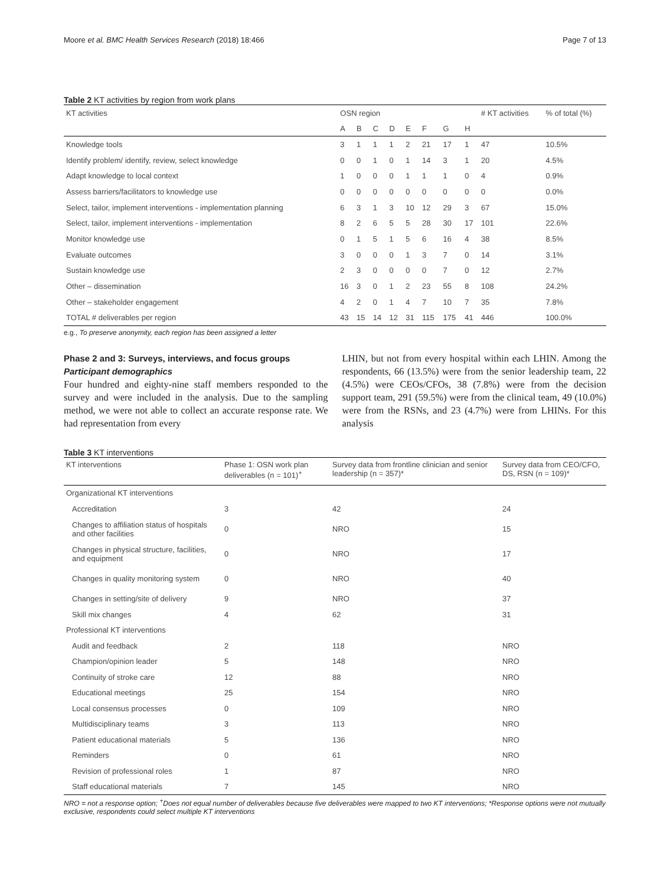Moore et al. BMC Health Services Research (2018) 18:466 Page 7 of 13
Table 2 KT activities by region from work plans
| KT activities | OSN region | | | | | | | | # KT activities | % of total (%) |
| --- | --- | --- | --- | --- | --- | --- | --- | --- | --- | --- |
| | A | B | C | D | E | F | G | H | | |
| Knowledge tools | 3 | 1 | 1 | 1 | 2 | 21 | 17 | 1 | 47 | 10.5% |
| Identify problem/ identify, review, select knowledge | 0 | 0 | 1 | 0 | 1 | 14 | 3 | 1 | 20 | 4.5% |
| Adapt knowledge to local context | 1 | 0 | 0 | 0 | 1 | 1 | 1 | 0 | 4 | 0.9% |
| Assess barriers/facilitators to knowledge use | 0 | 0 | 0 | 0 | 0 | 0 | 0 | 0 | 0 | 0.0% |
| Select, tailor, implement interventions - implementation planning | 6 | 3 | 1 | 3 | 10 | 12 | 29 | 3 | 67 | 15.0% |
| Select, tailor, implement interventions - implementation | 8 | 2 | 6 | 5 | 5 | 28 | 30 | 17 | 101 | 22.6% |
| Monitor knowledge use | 0 | 1 | 5 | 1 | 5 | 6 | 16 | 4 | 38 | 8.5% |
| Evaluate outcomes | 3 | 0 | 0 | 0 | 1 | 3 | 7 | 0 | 14 | 3.1% |
| Sustain knowledge use | 2 | 3 | 0 | 0 | 0 | 0 | 7 | 0 | 12 | 2.7% |
| Other – dissemination | 16 | 3 | 0 | 1 | 2 | 23 | 55 | 8 | 108 | 24.2% |
| Other – stakeholder engagement | 4 | 2 | 0 | 1 | 4 | 7 | 10 | 7 | 35 | 7.8% |
| TOTAL # deliverables per region | 43 | 15 | 14 | 12 | 31 | 115 | 175 | 41 | 446 | 100.0% |
e.g., To preserve anonymity, each region has been assigned a letter
Phase 2 and 3: Surveys, interviews, and focus groups
Participant demographics
Four hundred and eighty-nine staff members responded to the survey and were included in the analysis. Due to the sampling method, we were not able to collect an accurate response rate. We had representation from every
LHIN, but not from every hospital within each LHIN. Among the respondents, 66 (13.5%) were from the senior leadership team, 22 (4.5%) were CEOs/CFOs, 38 (7.8%) were from the decision support team, 291 (59.5%) were from the clinical team, 49 (10.0%) were from the RSNs, and 23 (4.7%) were from LHINs. For this analysis
Table 3 KT interventions
| KT interventions | Phase 1: OSN work plan deliverables (n = 101)<sup>+</sup> | Survey data from frontline clinician and senior leadership (n = 357)* | Survey data from CEO/CFO, DS, RSN (n = 109)* |
| --- | --- | --- | --- |
| Organizational KT interventions | | | |
| Accreditation | 3 | 42 | 24 |
| Changes to affiliation status of hospitals and other facilities | 0 | NRO | 15 |
| Changes in physical structure, facilities, and equipment | 0 | NRO | 17 |
| Changes in quality monitoring system | 0 | NRO | 40 |
| Changes in setting/site of delivery | 9 | NRO | 37 |
| Skill mix changes | 4 | 62 | 31 |
| Professional KT interventions | | | |
| Audit and feedback | 2 | 118 | NRO |
| Champion/opinion leader | 5 | 148 | NRO |
| Continuity of stroke care | 12 | 88 | NRO |
| Educational meetings | 25 | 154 | NRO |
| Local consensus processes | 0 | 109 | NRO |
| Multidisciplinary teams | 3 | 113 | NRO |
| Patient educational materials | 5 | 136 | NRO |
| Reminders | 0 | 61 | NRO |
| Revision of professional roles | 1 | 87 | NRO |
| Staff educational materials | 7 | 145 | NRO |
NRO = not a response option; <sup>+</sup>Does not equal number of deliverables because five deliverables were mapped to two KT interventions; *Response options were not mutually exclusive, respondents could select multiple KT interventions